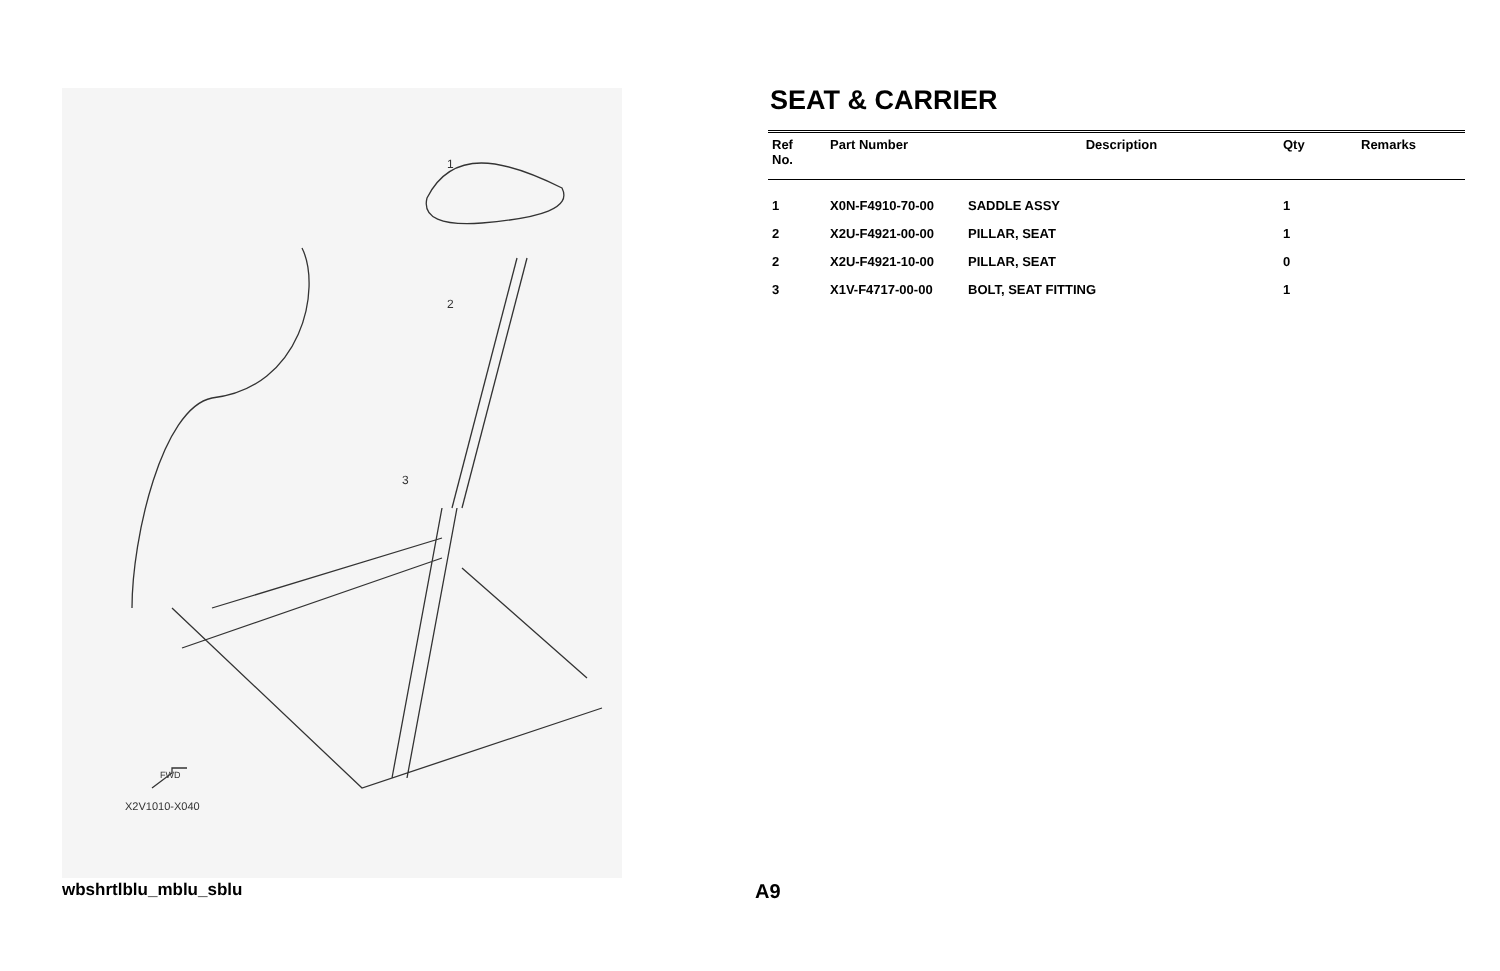1
2
3
X2V1010-X040
FWD
SEAT & CARRIER
| Ref No. | Part Number | Description | Qty | Remarks |
| --- | --- | --- | --- | --- |
| 1 | X0N-F4910-70-00 | SADDLE ASSY | 1 | |
| 2 | X2U-F4921-00-00 | PILLAR, SEAT | 1 | |
| 2 | X2U-F4921-10-00 | PILLAR, SEAT | 0 | |
| 3 | X1V-F4717-00-00 | BOLT, SEAT FITTING | 1 | |
wbshrtlblu_mblu_sblu A9